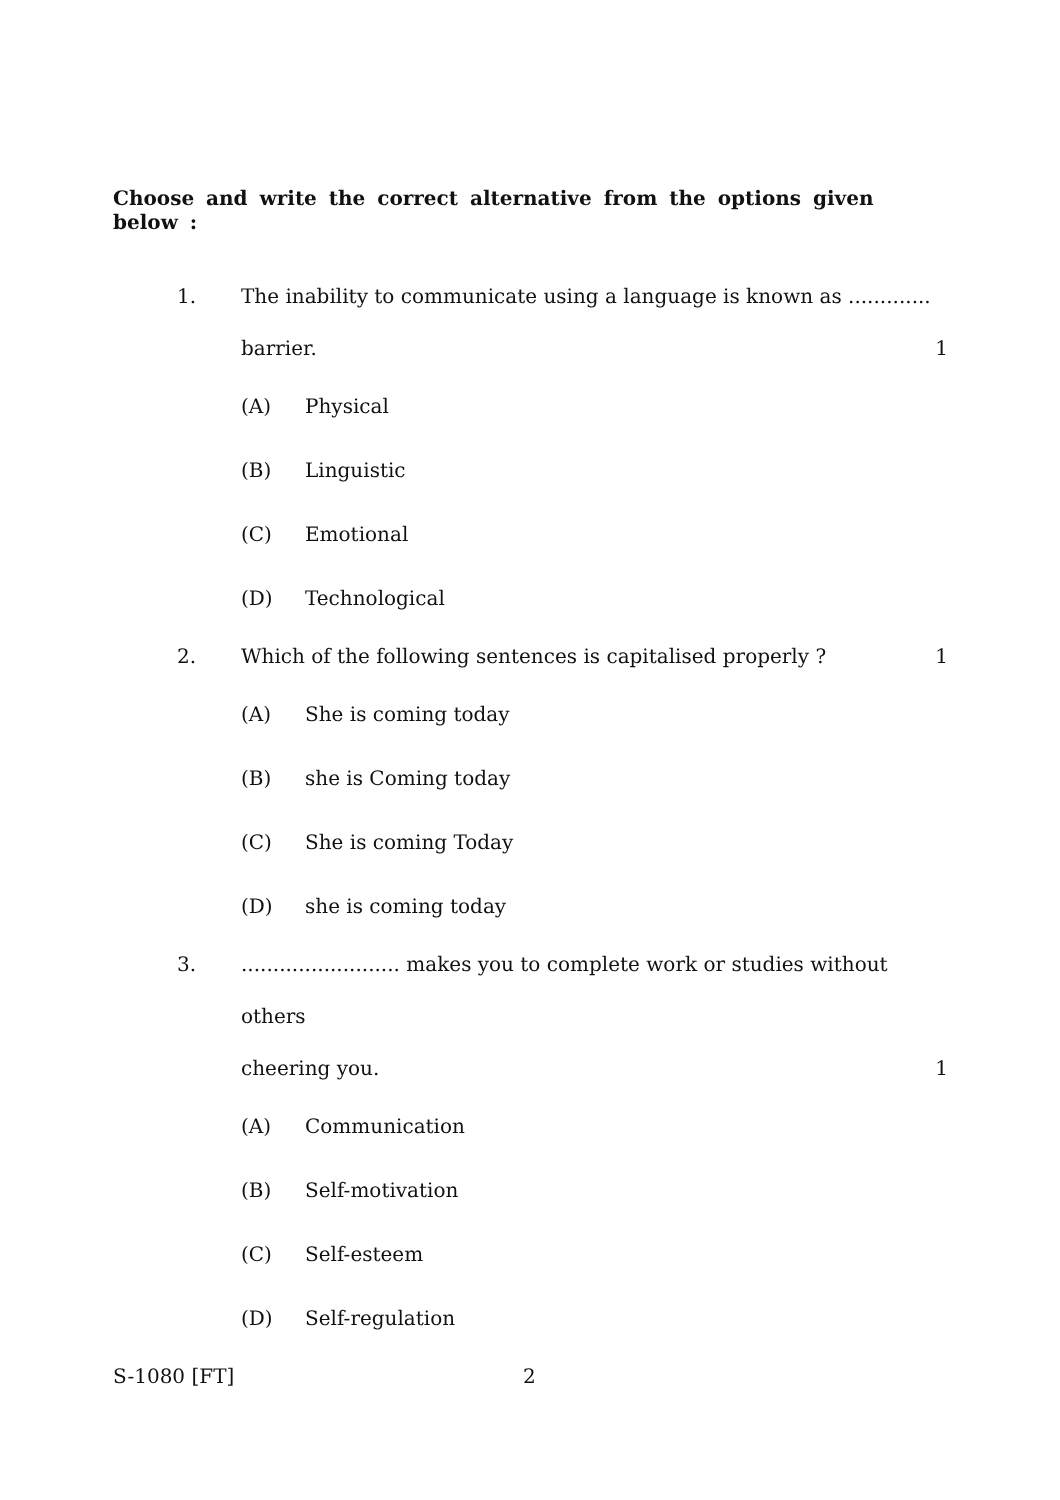Choose and write the correct alternative from the options given below :
1. The inability to communicate using a language is known as .............
barrier. 1
(A) Physical
(B) Linguistic
(C) Emotional
(D) Technological
2. Which of the following sentences is capitalised properly ? 1
(A) She is coming today
(B) she is Coming today
(C) She is coming Today
(D) she is coming today
3. ......................... makes you to complete work or studies without others
cheering you. 1
(A) Communication
(B) Self-motivation
(C) Self-esteem
(D) Self-regulation
S-1080 [FT] 2